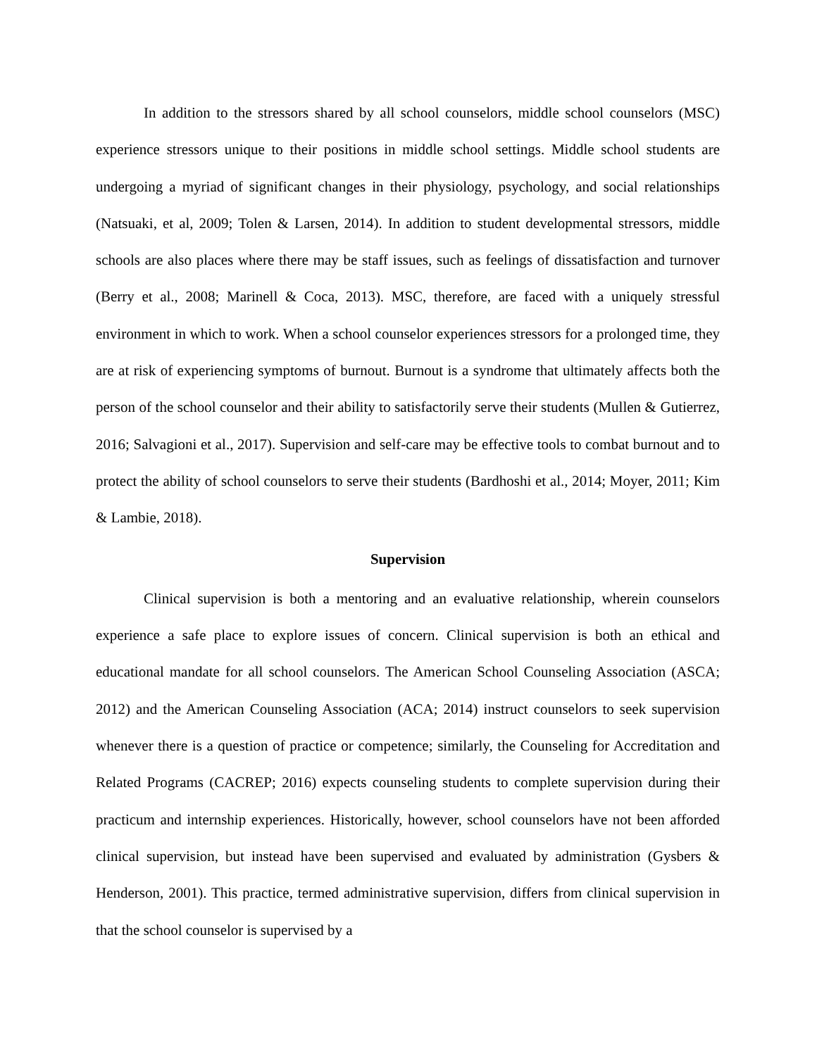In addition to the stressors shared by all school counselors, middle school counselors (MSC) experience stressors unique to their positions in middle school settings. Middle school students are undergoing a myriad of significant changes in their physiology, psychology, and social relationships (Natsuaki, et al, 2009; Tolen & Larsen, 2014). In addition to student developmental stressors, middle schools are also places where there may be staff issues, such as feelings of dissatisfaction and turnover (Berry et al., 2008; Marinell & Coca, 2013). MSC, therefore, are faced with a uniquely stressful environment in which to work. When a school counselor experiences stressors for a prolonged time, they are at risk of experiencing symptoms of burnout. Burnout is a syndrome that ultimately affects both the person of the school counselor and their ability to satisfactorily serve their students (Mullen & Gutierrez, 2016; Salvagioni et al., 2017). Supervision and self-care may be effective tools to combat burnout and to protect the ability of school counselors to serve their students (Bardhoshi et al., 2014; Moyer, 2011; Kim & Lambie, 2018).
Supervision
Clinical supervision is both a mentoring and an evaluative relationship, wherein counselors experience a safe place to explore issues of concern. Clinical supervision is both an ethical and educational mandate for all school counselors. The American School Counseling Association (ASCA; 2012) and the American Counseling Association (ACA; 2014) instruct counselors to seek supervision whenever there is a question of practice or competence; similarly, the Counseling for Accreditation and Related Programs (CACREP; 2016) expects counseling students to complete supervision during their practicum and internship experiences. Historically, however, school counselors have not been afforded clinical supervision, but instead have been supervised and evaluated by administration (Gysbers & Henderson, 2001). This practice, termed administrative supervision, differs from clinical supervision in that the school counselor is supervised by a